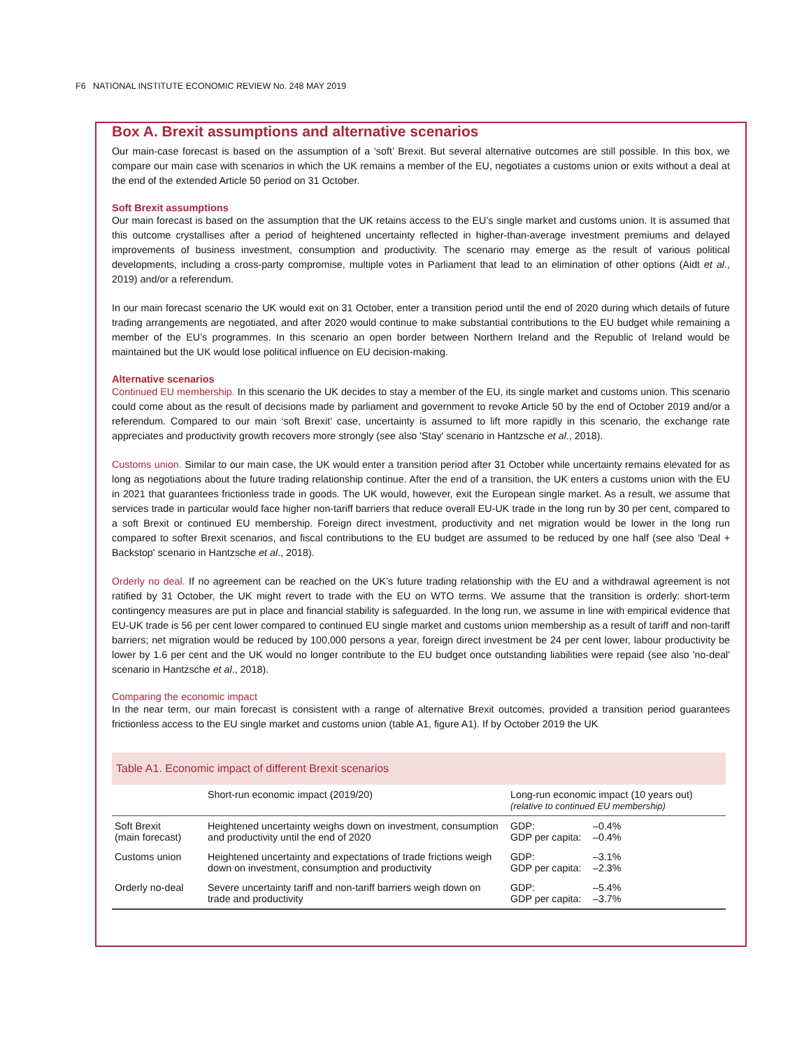F6 NATIONAL INSTITUTE ECONOMIC REVIEW No. 248 MAY 2019
Box A. Brexit assumptions and alternative scenarios
Our main-case forecast is based on the assumption of a ‘soft’ Brexit. But several alternative outcomes are still possible. In this box, we compare our main case with scenarios in which the UK remains a member of the EU, negotiates a customs union or exits without a deal at the end of the extended Article 50 period on 31 October.
Soft Brexit assumptions
Our main forecast is based on the assumption that the UK retains access to the EU’s single market and customs union. It is assumed that this outcome crystallises after a period of heightened uncertainty reflected in higher-than-average investment premiums and delayed improvements of business investment, consumption and productivity. The scenario may emerge as the result of various political developments, including a cross-party compromise, multiple votes in Parliament that lead to an elimination of other options (Aidt et al., 2019) and/or a referendum.
In our main forecast scenario the UK would exit on 31 October, enter a transition period until the end of 2020 during which details of future trading arrangements are negotiated, and after 2020 would continue to make substantial contributions to the EU budget while remaining a member of the EU’s programmes. In this scenario an open border between Northern Ireland and the Republic of Ireland would be maintained but the UK would lose political influence on EU decision-making.
Alternative scenarios
Continued EU membership. In this scenario the UK decides to stay a member of the EU, its single market and customs union. This scenario could come about as the result of decisions made by parliament and government to revoke Article 50 by the end of October 2019 and/or a referendum. Compared to our main ‘soft Brexit’ case, uncertainty is assumed to lift more rapidly in this scenario, the exchange rate appreciates and productivity growth recovers more strongly (see also 'Stay' scenario in Hantzsche et al., 2018).
Customs union. Similar to our main case, the UK would enter a transition period after 31 October while uncertainty remains elevated for as long as negotiations about the future trading relationship continue. After the end of a transition, the UK enters a customs union with the EU in 2021 that guarantees frictionless trade in goods. The UK would, however, exit the European single market. As a result, we assume that services trade in particular would face higher non-tariff barriers that reduce overall EU-UK trade in the long run by 30 per cent, compared to a soft Brexit or continued EU membership. Foreign direct investment, productivity and net migration would be lower in the long run compared to softer Brexit scenarios, and fiscal contributions to the EU budget are assumed to be reduced by one half (see also 'Deal + Backstop' scenario in Hantzsche et al., 2018).
Orderly no deal. If no agreement can be reached on the UK’s future trading relationship with the EU and a withdrawal agreement is not ratified by 31 October, the UK might revert to trade with the EU on WTO terms. We assume that the transition is orderly: short-term contingency measures are put in place and financial stability is safeguarded. In the long run, we assume in line with empirical evidence that EU-UK trade is 56 per cent lower compared to continued EU single market and customs union membership as a result of tariff and non-tariff barriers; net migration would be reduced by 100,000 persons a year, foreign direct investment be 24 per cent lower, labour productivity be lower by 1.6 per cent and the UK would no longer contribute to the EU budget once outstanding liabilities were repaid (see also 'no-deal' scenario in Hantzsche et al., 2018).
Comparing the economic impact
In the near term, our main forecast is consistent with a range of alternative Brexit outcomes, provided a transition period guarantees frictionless access to the EU single market and customs union (table A1, figure A1). If by October 2019 the UK
| Table A1. Economic impact of different Brexit scenarios | | | |
| --- | --- | --- | --- |
| | Short-run economic impact (2019/20) | Long-run economic impact (10 years out) (relative to continued EU membership) | |
| Soft Brexit (main forecast) | Heightened uncertainty weighs down on investment, consumption and productivity until the end of 2020 | GDP: GDP per capita: | –0.4% –0.4% |
| Customs union | Heightened uncertainty and expectations of trade frictions weigh down on investment, consumption and productivity | GDP: GDP per capita: | –3.1% –2.3% |
| Orderly no-deal | Severe uncertainty tariff and non-tariff barriers weigh down on trade and productivity | GDP: GDP per capita: | –5.4% –3.7% |